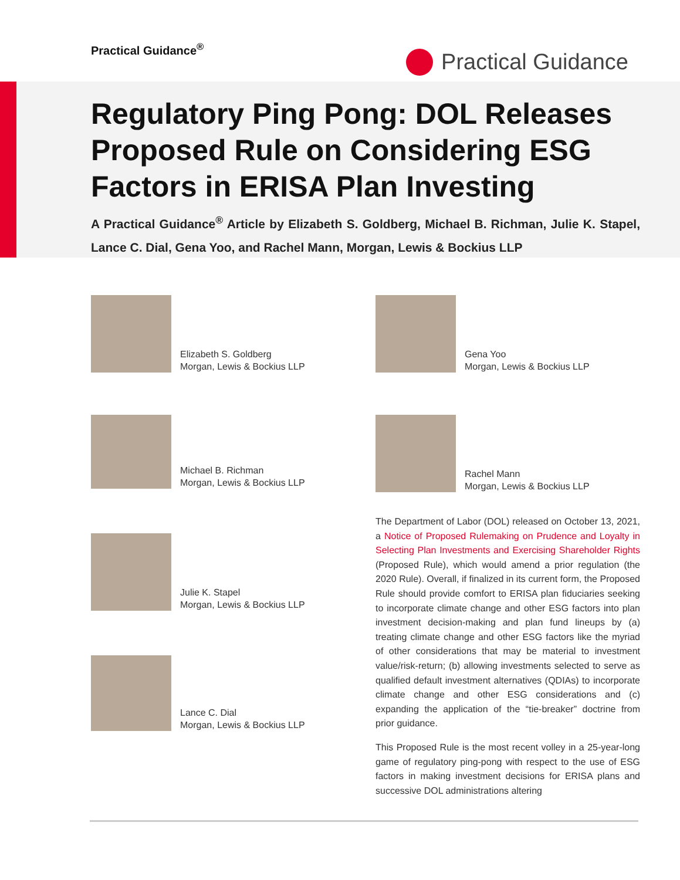Practical Guidance<sup>®</sup>
Practical Guidance
Regulatory Ping Pong: DOL Releases Proposed Rule on Considering ESG Factors in ERISA Plan Investing
A Practical Guidance<sup>®</sup> Article by Elizabeth S. Goldberg, Michael B. Richman, Julie K. Stapel, Lance C. Dial, Gena Yoo, and Rachel Mann, Morgan, Lewis & Bockius LLP
Elizabeth S. Goldberg
Morgan, Lewis & Bockius LLP
Michael B. Richman
Morgan, Lewis & Bockius LLP
Julie K. Stapel
Morgan, Lewis & Bockius LLP
Lance C. Dial
Morgan, Lewis & Bockius LLP
Gena Yoo
Morgan, Lewis & Bockius LLP
Rachel Mann
Morgan, Lewis & Bockius LLP
The Department of Labor (DOL) released on October 13, 2021, a Notice of Proposed Rulemaking on Prudence and Loyalty in Selecting Plan Investments and Exercising Shareholder Rights (Proposed Rule), which would amend a prior regulation (the 2020 Rule). Overall, if finalized in its current form, the Proposed Rule should provide comfort to ERISA plan fiduciaries seeking to incorporate climate change and other ESG factors into plan investment decision-making and plan fund lineups by (a) treating climate change and other ESG factors like the myriad of other considerations that may be material to investment value/risk-return; (b) allowing investments selected to serve as qualified default investment alternatives (QDIAs) to incorporate climate change and other ESG considerations and (c) expanding the application of the “tie-breaker” doctrine from prior guidance.
This Proposed Rule is the most recent volley in a 25-year-long game of regulatory ping-pong with respect to the use of ESG factors in making investment decisions for ERISA plans and successive DOL administrations altering